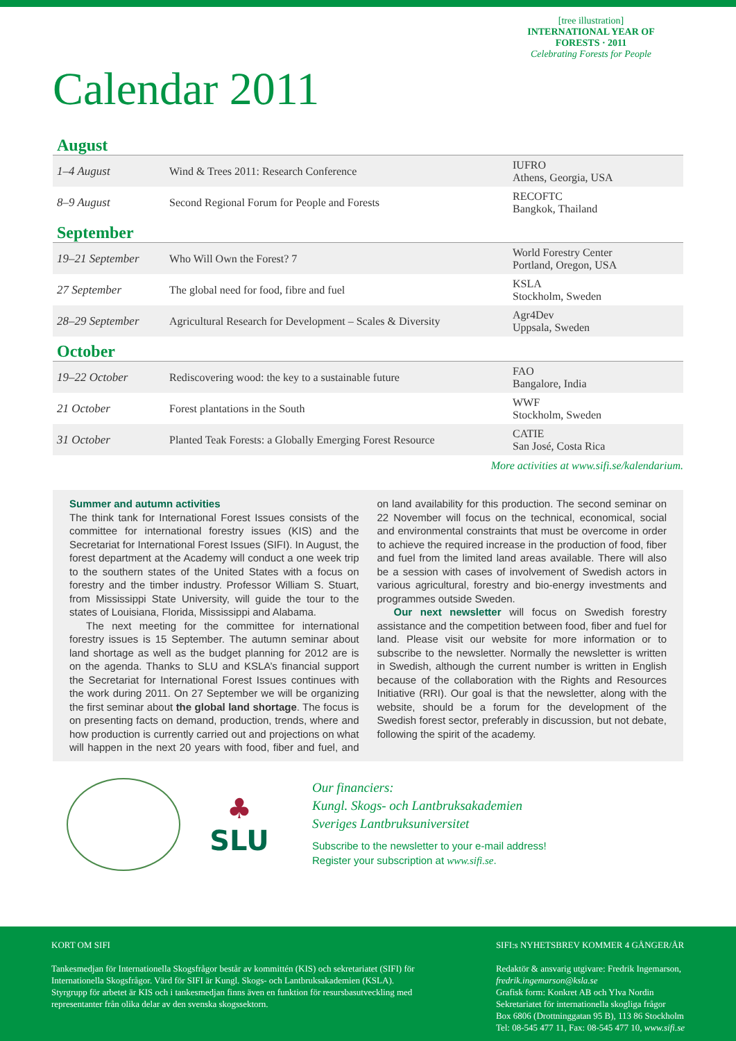[tree illustration]
INTERNATIONAL YEAR OF FORESTS · 2011
Celebrating Forests for People
Calendar 2011
August
| 1–4 August | Wind & Trees 2011: Research Conference | IUFRO Athens, Georgia, USA |
| 8–9 August | Second Regional Forum for People and Forests | RECOFTC Bangkok, Thailand |
September
| 19–21 September | Who Will Own the Forest? 7 | World Forestry Center Portland, Oregon, USA |
| 27 September | The global need for food, fibre and fuel | KSLA Stockholm, Sweden |
| 28–29 September | Agricultural Research for Development – Scales & Diversity | Agr4Dev Uppsala, Sweden |
October
| 19–22 October | Rediscovering wood: the key to a sustainable future | FAO Bangalore, India |
| 21 October | Forest plantations in the South | WWF Stockholm, Sweden |
| 31 October | Planted Teak Forests: a Globally Emerging Forest Resource | CATIE San José, Costa Rica |
More activities at www.sifi.se/kalendarium.
Summer and autumn activities
The think tank for International Forest Issues consists of the committee for international forestry issues (KIS) and the Secretariat for International Forest Issues (SIFI). In August, the forest department at the Academy will conduct a one week trip to the southern states of the United States with a focus on forestry and the timber industry. Professor William S. Stuart, from Mississippi State University, will guide the tour to the states of Louisiana, Florida, Mississippi and Alabama.
The next meeting for the committee for international forestry issues is 15 September. The autumn seminar about land shortage as well as the budget planning for 2012 are is on the agenda. Thanks to SLU and KSLA’s financial support the Secretariat for International Forest Issues continues with the work during 2011. On 27 September we will be organizing the first seminar about the global land shortage. The focus is on presenting facts on demand, production, trends, where and how production is currently carried out and projections on what will happen in the next 20 years with food, fiber and fuel, and on land availability for this production. The second seminar on 22 November will focus on the technical, economical, social and environmental constraints that must be overcome in order to achieve the required increase in the production of food, fiber and fuel from the limited land areas available. There will also be a session with cases of involvement of Swedish actors in various agricultural, forestry and bio-energy investments and programmes outside Sweden.
Our next newsletter will focus on Swedish forestry assistance and the competition between food, fiber and fuel for land. Please visit our website for more information or to subscribe to the newsletter. Normally the newsletter is written in Swedish, although the current number is written in English because of the collaboration with the Rights and Resources Initiative (RRI). Our goal is that the newsletter, along with the website, should be a forum for the development of the Swedish forest sector, preferably in discussion, but not debate, following the spirit of the academy.
♣
SLU
Our financiers:
Kungl. Skogs- och Lantbruksakademien
Sveriges Lantbruksuniversitet
Subscribe to the newsletter to your e-mail address!
Register your subscription at www.sifi.se.
KORT OM SIFI
Tankesmedjan för Internationella Skogsfrågor består av kommittén (KIS) och sekretariatet (SIFI) för Internationella Skogsfrågor. Värd för SIFI är Kungl. Skogs- och Lantbruksakademien (KSLA). Styrgrupp för arbetet är KIS och i tankesmedjan finns även en funktion för resursbasutveckling med representanter från olika delar av den svenska skogssektorn.
SIFI:s NYHETSBREV KOMMER 4 GÅNGER/ÅR
Redaktör & ansvarig utgivare: Fredrik Ingemarson,
fredrik.ingemarson@ksla.se
Grafisk form: Konkret AB och Ylva Nordin
Sekretariatet för internationella skogliga frågor
Box 6806 (Drottninggatan 95 B), 113 86 Stockholm
Tel: 08-545 477 11, Fax: 08-545 477 10, www.sifi.se